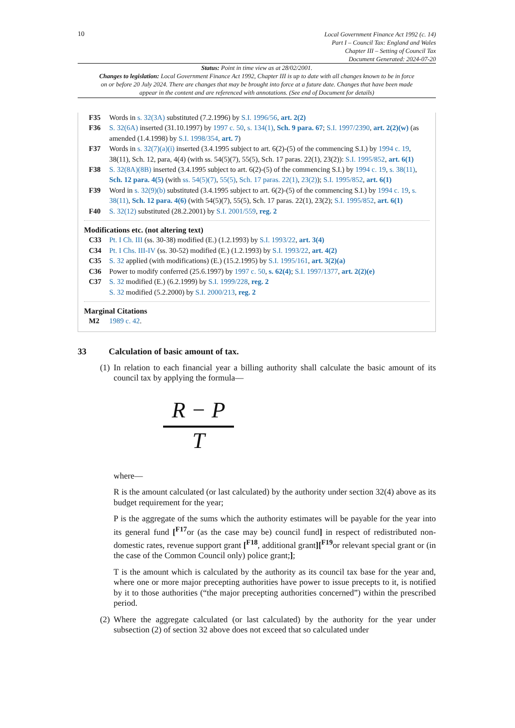10
Local Government Finance Act 1992 (c. 14)
Part I – Council Tax: England and Wales
Chapter III – Setting of Council Tax
Document Generated: 2024-07-20
Status: Point in time view as at 28/02/2001.
Changes to legislation: Local Government Finance Act 1992, Chapter III is up to date with all changes known to be in force on or before 20 July 2024. There are changes that may be brought into force at a future date. Changes that have been made appear in the content and are referenced with annotations. (See end of Document for details)
F35 Words in s. 32(3A) substituted (7.2.1996) by S.I. 1996/56, art. 2(2)
F36 S. 32(6A) inserted (31.10.1997) by 1997 c. 50, s. 134(1), Sch. 9 para. 67; S.I. 1997/2390, art. 2(2)(w) (as amended (1.4.1998) by S.I. 1998/354, art. 7)
F37 Words in s. 32(7)(a)(i) inserted (3.4.1995 subject to art. 6(2)-(5) of the commencing S.I.) by 1994 c. 19, 38(11), Sch. 12, para, 4(4) (with ss. 54(5)(7), 55(5), Sch. 17 paras. 22(1), 23(2)): S.I. 1995/852, art. 6(1)
F38 S. 32(8A)(8B) inserted (3.4.1995 subject to art. 6(2)-(5) of the commencing S.I.) by 1994 c. 19, s. 38(11), Sch. 12 para. 4(5) (with ss. 54(5)(7), 55(5), Sch. 17 paras. 22(1), 23(2)); S.I. 1995/852, art. 6(1)
F39 Word in s. 32(9)(b) substituted (3.4.1995 subject to art. 6(2)-(5) of the commencing S.I.) by 1994 c. 19, s. 38(11), Sch. 12 para. 4(6) (with 54(5)(7), 55(5), Sch. 17 paras. 22(1), 23(2); S.I. 1995/852, art. 6(1)
F40 S. 32(12) substituted (28.2.2001) by S.I. 2001/559, reg. 2
Modifications etc. (not altering text)
C33 Pt. I Ch. III (ss. 30-38) modified (E.) (1.2.1993) by S.I. 1993/22, art. 3(4)
C34 Pt. I Chs. III-IV (ss. 30-52) modified (E.) (1.2.1993) by S.I. 1993/22, art. 4(2)
C35 S. 32 applied (with modifications) (E.) (15.2.1995) by S.I. 1995/161, art. 3(2)(a)
C36 Power to modify conferred (25.6.1997) by 1997 c. 50, s. 62(4); S.I. 1997/1377, art. 2(2)(e)
C37 S. 32 modified (E.) (6.2.1999) by S.I. 1999/228, reg. 2
S. 32 modified (5.2.2000) by S.I. 2000/213, reg. 2
Marginal Citations
M2 1989 c. 42.
33 Calculation of basic amount of tax.
(1)
In relation to each financial year a billing authority shall calculate the basic amount of its council tax by applying the formula—
R − P
T
where—
R is the amount calculated (or last calculated) by the authority under section 32(4) above as its budget requirement for the year;
P is the aggregate of the sums which the authority estimates will be payable for the year into its general fund [<sup>F17</sup>or (as the case may be) council fund] in respect of redistributed non-domestic rates, revenue support grant [<sup>F18</sup>, additional grant][<sup>F19</sup>or relevant special grant or (in the case of the Common Council only) police grant;];
T is the amount which is calculated by the authority as its council tax base for the year and, where one or more major precepting authorities have power to issue precepts to it, is notified by it to those authorities (“the major precepting authorities concerned”) within the prescribed period.
(2)
Where the aggregate calculated (or last calculated) by the authority for the year under subsection (2) of section 32 above does not exceed that so calculated under